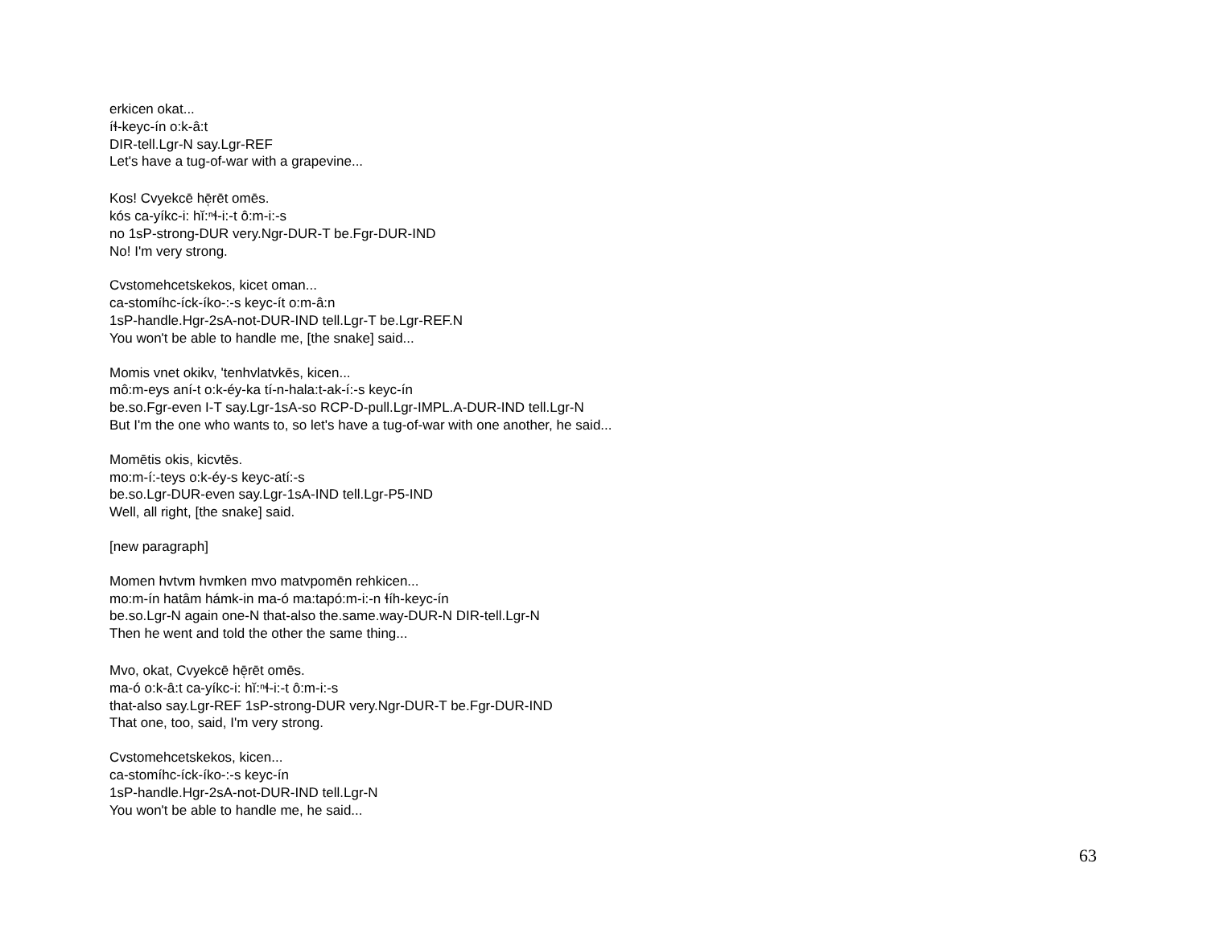erkicen okat...
íɬ-keyc-ín o:k-â:t
DIR-tell.Lgr-N say.Lgr-REF
Let's have a tug-of-war with a grapevine...
Kos! Cvyekcē hē̜rēt omēs.
kós ca-yíkc-i: hĭ:ⁿɬ-i:-t ô:m-i:-s
no 1sP-strong-DUR very.Ngr-DUR-T be.Fgr-DUR-IND
No! I'm very strong.
Cvstomehcetskekos, kicet oman...
ca-stomíhc-íck-íko-:-s keyc-ít o:m-â:n
1sP-handle.Hgr-2sA-not-DUR-IND tell.Lgr-T be.Lgr-REF.N
You won't be able to handle me, [the snake] said...
Momis vnet okikv, 'tenhvlatvkēs, kicen...
mô:m-eys aní-t o:k-éy-ka tí-n-hala:t-ak-í:-s keyc-ín
be.so.Fgr-even I-T say.Lgr-1sA-so RCP-D-pull.Lgr-IMPL.A-DUR-IND tell.Lgr-N
But I'm the one who wants to, so let's have a tug-of-war with one another, he said...
Momētis okis, kicvtēs.
mo:m-í:-teys o:k-éy-s keyc-atí:-s
be.so.Lgr-DUR-even say.Lgr-1sA-IND tell.Lgr-P5-IND
Well, all right, [the snake] said.
[new paragraph]
Momen hvtvm hvmken mvo matvpomēn rehkicen...
mo:m-ín hatâm hámk-in ma-ó ma:tapó:m-i:-n ɬíh-keyc-ín
be.so.Lgr-N again one-N that-also the.same.way-DUR-N DIR-tell.Lgr-N
Then he went and told the other the same thing...
Mvo, okat, Cvyekcē hē̜rēt omēs.
ma-ó o:k-â:t ca-yíkc-i: hĭ:ⁿɬ-i:-t ô:m-i:-s
that-also say.Lgr-REF 1sP-strong-DUR very.Ngr-DUR-T be.Fgr-DUR-IND
That one, too, said, I'm very strong.
Cvstomehcetskekos, kicen...
ca-stomíhc-íck-íko-:-s keyc-ín
1sP-handle.Hgr-2sA-not-DUR-IND tell.Lgr-N
You won't be able to handle me, he said...
63